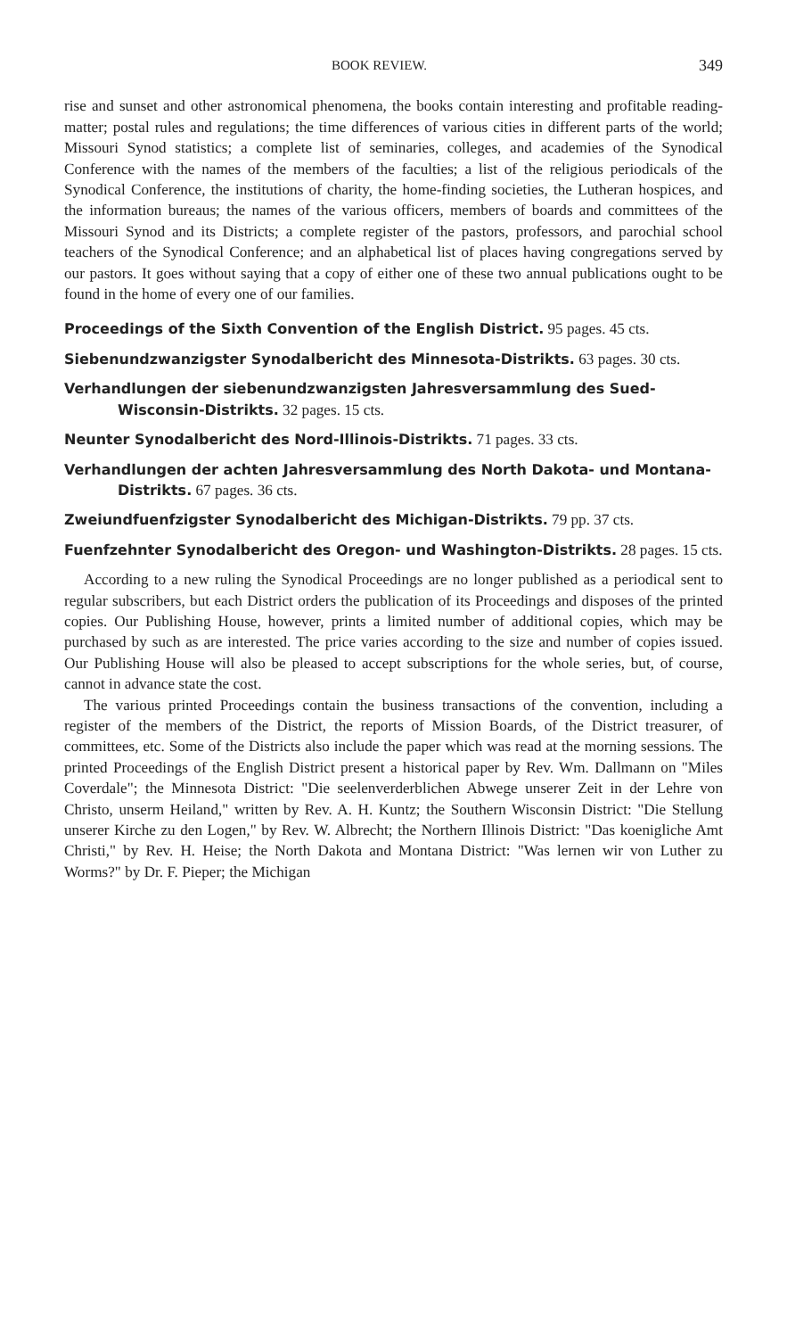BOOK REVIEW. 349
rise and sunset and other astronomical phenomena, the books contain interesting and profitable reading-matter; postal rules and regulations; the time differences of various cities in different parts of the world; Missouri Synod statistics; a complete list of seminaries, colleges, and academies of the Synodical Conference with the names of the members of the faculties; a list of the religious periodicals of the Synodical Conference, the institutions of charity, the home-finding societies, the Lutheran hospices, and the information bureaus; the names of the various officers, members of boards and committees of the Missouri Synod and its Districts; a complete register of the pastors, professors, and parochial school teachers of the Synodical Conference; and an alphabetical list of places having congregations served by our pastors. It goes without saying that a copy of either one of these two annual publications ought to be found in the home of every one of our families.
Proceedings of the Sixth Convention of the English District. 95 pages. 45 cts.
Siebenundzwanzigster Synodalbericht des Minnesota-Distrikts. 63 pages. 30 cts.
Verhandlungen der siebenundzwanzigsten Jahresversammlung des Sued-Wisconsin-Distrikts. 32 pages. 15 cts.
Neunter Synodalbericht des Nord-Illinois-Distrikts. 71 pages. 33 cts.
Verhandlungen der achten Jahresversammlung des North Dakota- und Montana-Distrikts. 67 pages. 36 cts.
Zweiundfuenfzigster Synodalbericht des Michigan-Distrikts. 79 pp. 37 cts.
Fuenfzehnter Synodalbericht des Oregon- und Washington-Distrikts. 28 pages. 15 cts.
According to a new ruling the Synodical Proceedings are no longer published as a periodical sent to regular subscribers, but each District orders the publication of its Proceedings and disposes of the printed copies. Our Publishing House, however, prints a limited number of additional copies, which may be purchased by such as are interested. The price varies according to the size and number of copies issued. Our Publishing House will also be pleased to accept subscriptions for the whole series, but, of course, cannot in advance state the cost.
The various printed Proceedings contain the business transactions of the convention, including a register of the members of the District, the reports of Mission Boards, of the District treasurer, of committees, etc. Some of the Districts also include the paper which was read at the morning sessions. The printed Proceedings of the English District present a historical paper by Rev. Wm. Dallmann on "Miles Coverdale"; the Minnesota District: "Die seelenverderblichen Abwege unserer Zeit in der Lehre von Christo, unserm Heiland," written by Rev. A. H. Kuntz; the Southern Wisconsin District: "Die Stellung unserer Kirche zu den Logen," by Rev. W. Albrecht; the Northern Illinois District: "Das koenigliche Amt Christi," by Rev. H. Heise; the North Dakota and Montana District: "Was lernen wir von Luther zu Worms?" by Dr. F. Pieper; the Michigan